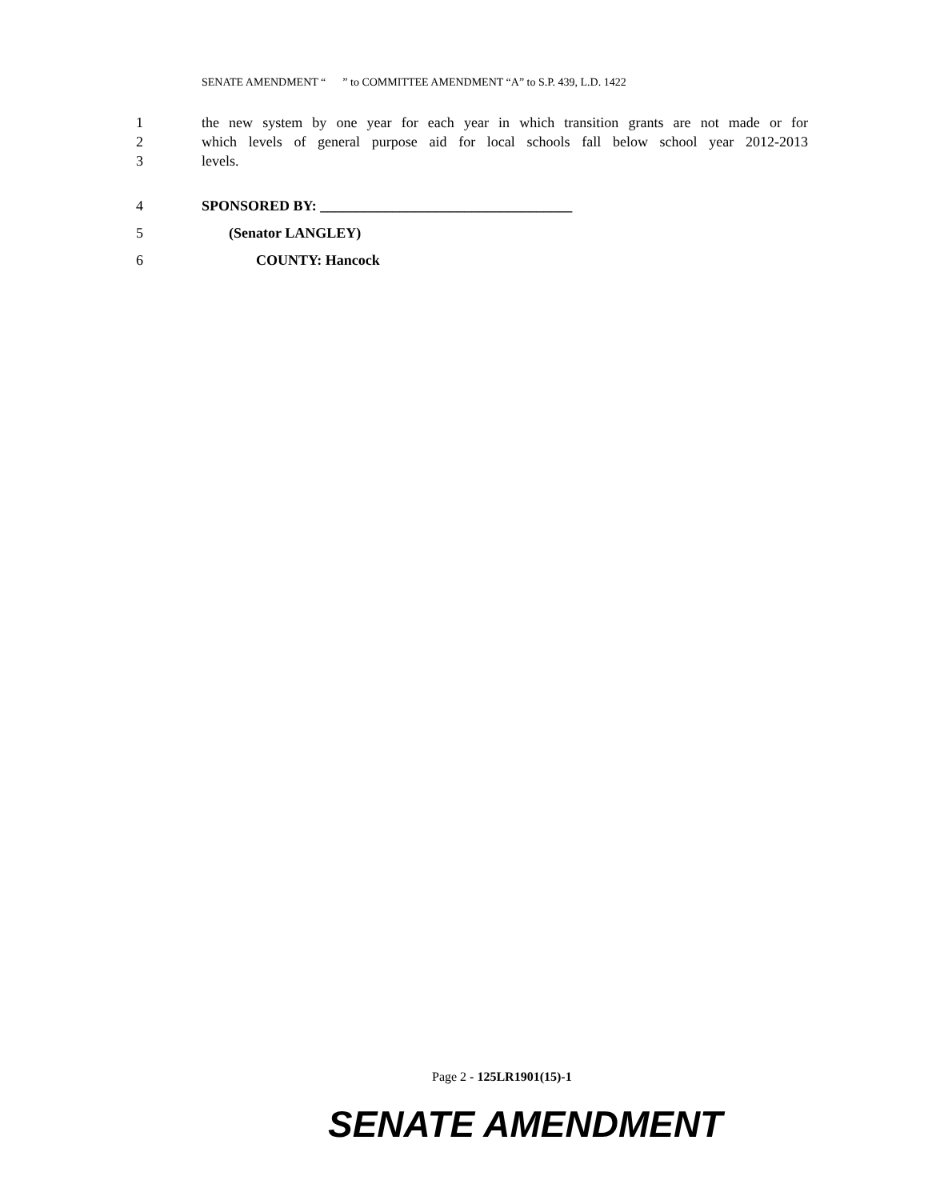SENATE AMENDMENT “ ” to COMMITTEE AMENDMENT “A” to S.P. 439, L.D. 1422
1 the new system by one year for each year in which transition grants are not made or for
2 which levels of general purpose aid for local schools fall below school year 2012-2013
3 levels.
4 SPONSORED BY: ___________________________________
5 (Senator LANGLEY)
6 COUNTY: Hancock
Page 2 - 125LR1901(15)-1
SENATE AMENDMENT